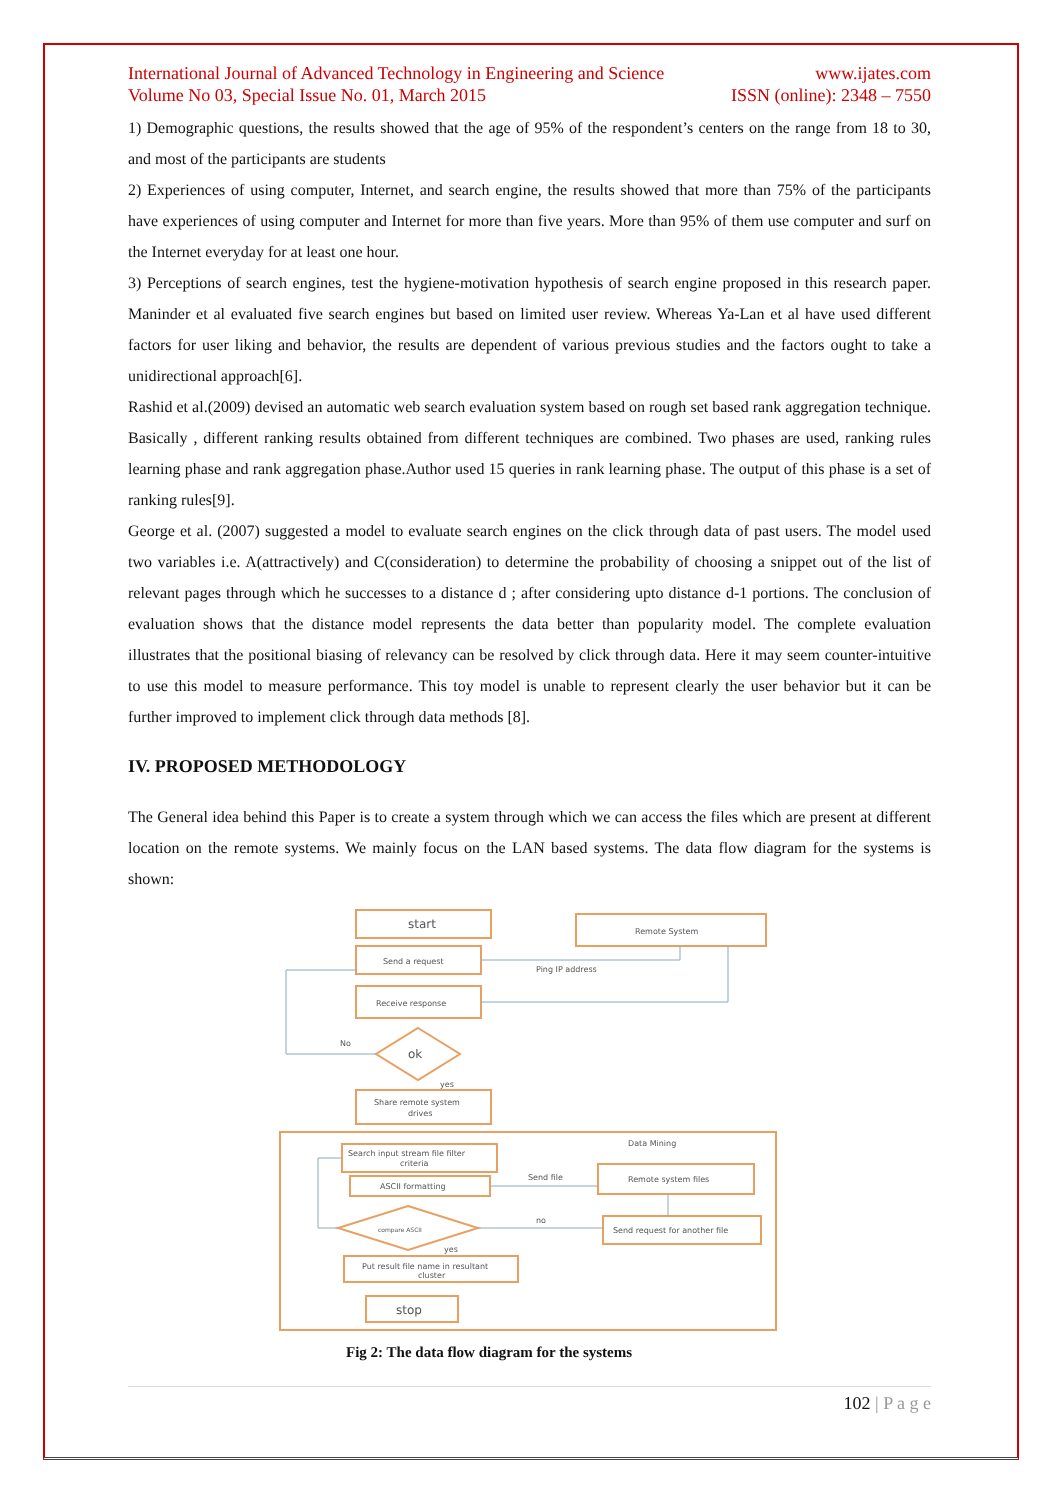International Journal of Advanced Technology in Engineering and Science
Volume No 03, Special Issue No. 01, March 2015
www.ijates.com
ISSN (online): 2348 – 7550
1) Demographic questions, the results showed that the age of 95% of the respondent’s centers on the range from 18 to 30, and most of the participants are students
2) Experiences of using computer, Internet, and search engine, the results showed that more than 75% of the participants have experiences of using computer and Internet for more than five years. More than 95% of them use computer and surf on the Internet everyday for at least one hour.
3) Perceptions of search engines, test the hygiene-motivation hypothesis of search engine proposed in this research paper. Maninder et al evaluated five search engines but based on limited user review. Whereas Ya-Lan et al have used different factors for user liking and behavior, the results are dependent of various previous studies and the factors ought to take a unidirectional approach[6].
Rashid et al.(2009) devised an automatic web search evaluation system based on rough set based rank aggregation technique. Basically , different ranking results obtained from different techniques are combined. Two phases are used, ranking rules learning phase and rank aggregation phase.Author used 15 queries in rank learning phase. The output of this phase is a set of ranking rules[9].
George et al. (2007) suggested a model to evaluate search engines on the click through data of past users. The model used two variables i.e. A(attractively) and C(consideration) to determine the probability of choosing a snippet out of the list of relevant pages through which he successes to a distance d ; after considering upto distance d-1 portions. The conclusion of evaluation shows that the distance model represents the data better than popularity model. The complete evaluation illustrates that the positional biasing of relevancy can be resolved by click through data. Here it may seem counter-intuitive to use this model to measure performance. This toy model is unable to represent clearly the user behavior but it can be further improved to implement click through data methods [8].
IV. PROPOSED METHODOLOGY
The General idea behind this Paper is to create a system through which we can access the files which are present at different location on the remote systems. We mainly focus on the LAN based systems. The data flow diagram for the systems is shown:
start
Remote System
Send a request
Ping IP address
Receive response
ok
No
yes
Share remote system
drives
Data Mining
Search input stream file filter
criteria
ASCII formatting
Send file
Remote system files
compare ASCII
no
Send request for another file
yes
Put result file name in resultant
cluster
stop
Fig 2: The data flow diagram for the systems
102 | P a g e